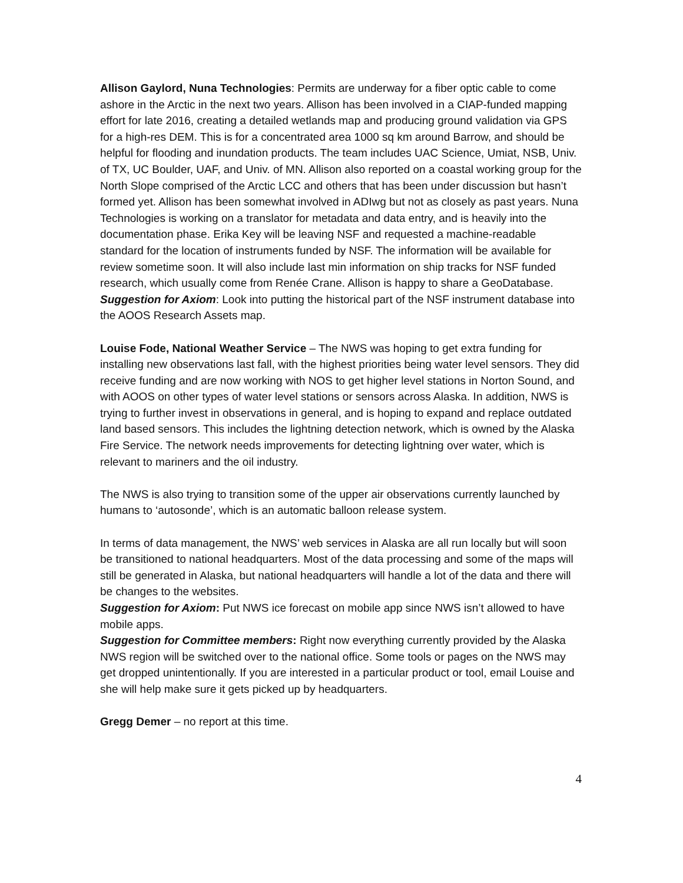Allison Gaylord, Nuna Technologies: Permits are underway for a fiber optic cable to come ashore in the Arctic in the next two years. Allison has been involved in a CIAP-funded mapping effort for late 2016, creating a detailed wetlands map and producing ground validation via GPS for a high-res DEM. This is for a concentrated area 1000 sq km around Barrow, and should be helpful for flooding and inundation products. The team includes UAC Science, Umiat, NSB, Univ. of TX, UC Boulder, UAF, and Univ. of MN. Allison also reported on a coastal working group for the North Slope comprised of the Arctic LCC and others that has been under discussion but hasn’t formed yet. Allison has been somewhat involved in ADIwg but not as closely as past years. Nuna Technologies is working on a translator for metadata and data entry, and is heavily into the documentation phase. Erika Key will be leaving NSF and requested a machine-readable standard for the location of instruments funded by NSF. The information will be available for review sometime soon. It will also include last min information on ship tracks for NSF funded research, which usually come from Renée Crane. Allison is happy to share a GeoDatabase.
Suggestion for Axiom: Look into putting the historical part of the NSF instrument database into the AOOS Research Assets map.
Louise Fode, National Weather Service – The NWS was hoping to get extra funding for installing new observations last fall, with the highest priorities being water level sensors. They did receive funding and are now working with NOS to get higher level stations in Norton Sound, and with AOOS on other types of water level stations or sensors across Alaska. In addition, NWS is trying to further invest in observations in general, and is hoping to expand and replace outdated land based sensors. This includes the lightning detection network, which is owned by the Alaska Fire Service. The network needs improvements for detecting lightning over water, which is relevant to mariners and the oil industry.
The NWS is also trying to transition some of the upper air observations currently launched by humans to ‘autosonde’, which is an automatic balloon release system.
In terms of data management, the NWS’ web services in Alaska are all run locally but will soon be transitioned to national headquarters. Most of the data processing and some of the maps will still be generated in Alaska, but national headquarters will handle a lot of the data and there will be changes to the websites.
Suggestion for Axiom: Put NWS ice forecast on mobile app since NWS isn’t allowed to have mobile apps.
Suggestion for Committee members: Right now everything currently provided by the Alaska NWS region will be switched over to the national office. Some tools or pages on the NWS may get dropped unintentionally. If you are interested in a particular product or tool, email Louise and she will help make sure it gets picked up by headquarters.
Gregg Demer – no report at this time.
4